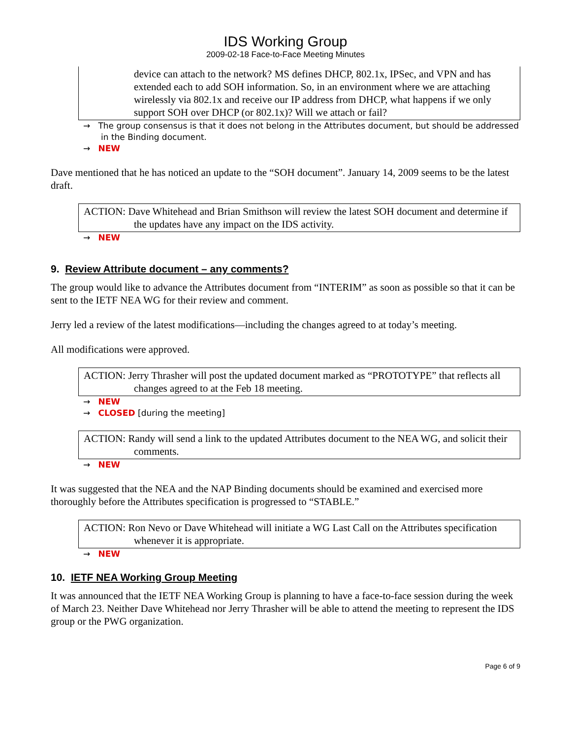IDS Working Group
2009-02-18 Face-to-Face Meeting Minutes
device can attach to the network? MS defines DHCP, 802.1x, IPSec, and VPN and has extended each to add SOH information. So, in an environment where we are attaching wirelessly via 802.1x and receive our IP address from DHCP, what happens if we only support SOH over DHCP (or 802.1x)? Will we attach or fail?
→ The group consensus is that it does not belong in the Attributes document, but should be addressed in the Binding document.
→ NEW
Dave mentioned that he has noticed an update to the “SOH document”. January 14, 2009 seems to be the latest draft.
ACTION: Dave Whitehead and Brian Smithson will review the latest SOH document and determine if the updates have any impact on the IDS activity.
→ NEW
9. Review Attribute document – any comments?
The group would like to advance the Attributes document from “INTERIM” as soon as possible so that it can be sent to the IETF NEA WG for their review and comment.
Jerry led a review of the latest modifications—including the changes agreed to at today’s meeting.
All modifications were approved.
ACTION: Jerry Thrasher will post the updated document marked as “PROTOTYPE” that reflects all changes agreed to at the Feb 18 meeting.
→ NEW
→ CLOSED [during the meeting]
ACTION: Randy will send a link to the updated Attributes document to the NEA WG, and solicit their comments.
→ NEW
It was suggested that the NEA and the NAP Binding documents should be examined and exercised more thoroughly before the Attributes specification is progressed to “STABLE.”
ACTION: Ron Nevo or Dave Whitehead will initiate a WG Last Call on the Attributes specification whenever it is appropriate.
→ NEW
10. IETF NEA Working Group Meeting
It was announced that the IETF NEA Working Group is planning to have a face-to-face session during the week of March 23. Neither Dave Whitehead nor Jerry Thrasher will be able to attend the meeting to represent the IDS group or the PWG organization.
Page 6 of 9